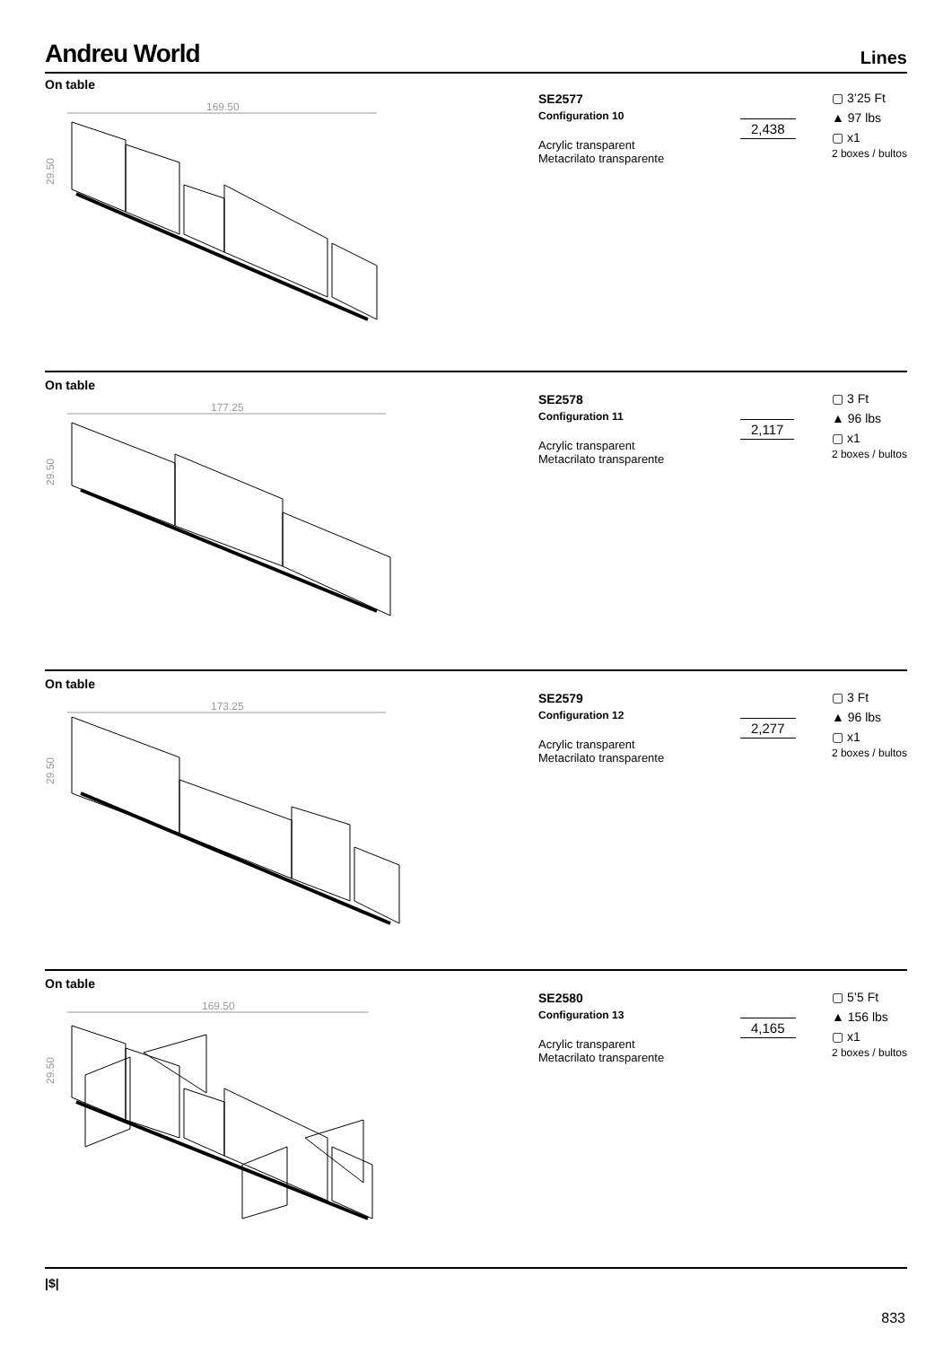Andreu World
Lines
On table
169.50
29.50
SE2577
Configuration 10
Acrylic transparent
Metacrilato transparente
2,438
▢ 3’25 Ft
▲ 97 lbs
▢ x1
2 boxes / bultos
On table
177.25
29.50
SE2578
Configuration 11
Acrylic transparent
Metacrilato transparente
2,117
▢ 3 Ft
▲ 96 lbs
▢ x1
2 boxes / bultos
On table
173.25
29.50
SE2579
Configuration 12
Acrylic transparent
Metacrilato transparente
2,277
▢ 3 Ft
▲ 96 lbs
▢ x1
2 boxes / bultos
On table
169.50
29.50
SE2580
Configuration 13
Acrylic transparent
Metacrilato transparente
4,165
▢ 5’5 Ft
▲ 156 lbs
▢ x1
2 boxes / bultos
|$|
833